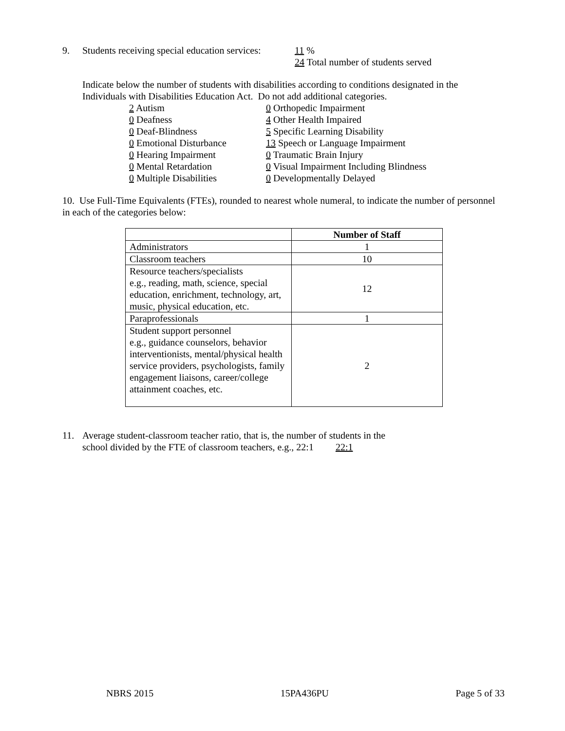9. Students receiving special education services: 11 %
24 Total number of students served
Indicate below the number of students with disabilities according to conditions designated in the Individuals with Disabilities Education Act. Do not add additional categories.
2 Autism
0 Deafness
0 Deaf-Blindness
0 Emotional Disturbance
0 Hearing Impairment
0 Mental Retardation
0 Multiple Disabilities
0 Orthopedic Impairment
4 Other Health Impaired
5 Specific Learning Disability
13 Speech or Language Impairment
0 Traumatic Brain Injury
0 Visual Impairment Including Blindness
0 Developmentally Delayed
10. Use Full-Time Equivalents (FTEs), rounded to nearest whole numeral, to indicate the number of personnel in each of the categories below:
| | Number of Staff |
| --- | --- |
| Administrators | 1 |
| Classroom teachers | 10 |
| Resource teachers/specialists e.g., reading, math, science, special education, enrichment, technology, art, music, physical education, etc. | 12 |
| Paraprofessionals | 1 |
| Student support personnel e.g., guidance counselors, behavior interventionists, mental/physical health service providers, psychologists, family engagement liaisons, career/college attainment coaches, etc. | 2 |
11. Average student-classroom teacher ratio, that is, the number of students in the
school divided by the FTE of classroom teachers, e.g., 22:1 22:1
NBRS 2015 15PA436PU Page 5 of 33